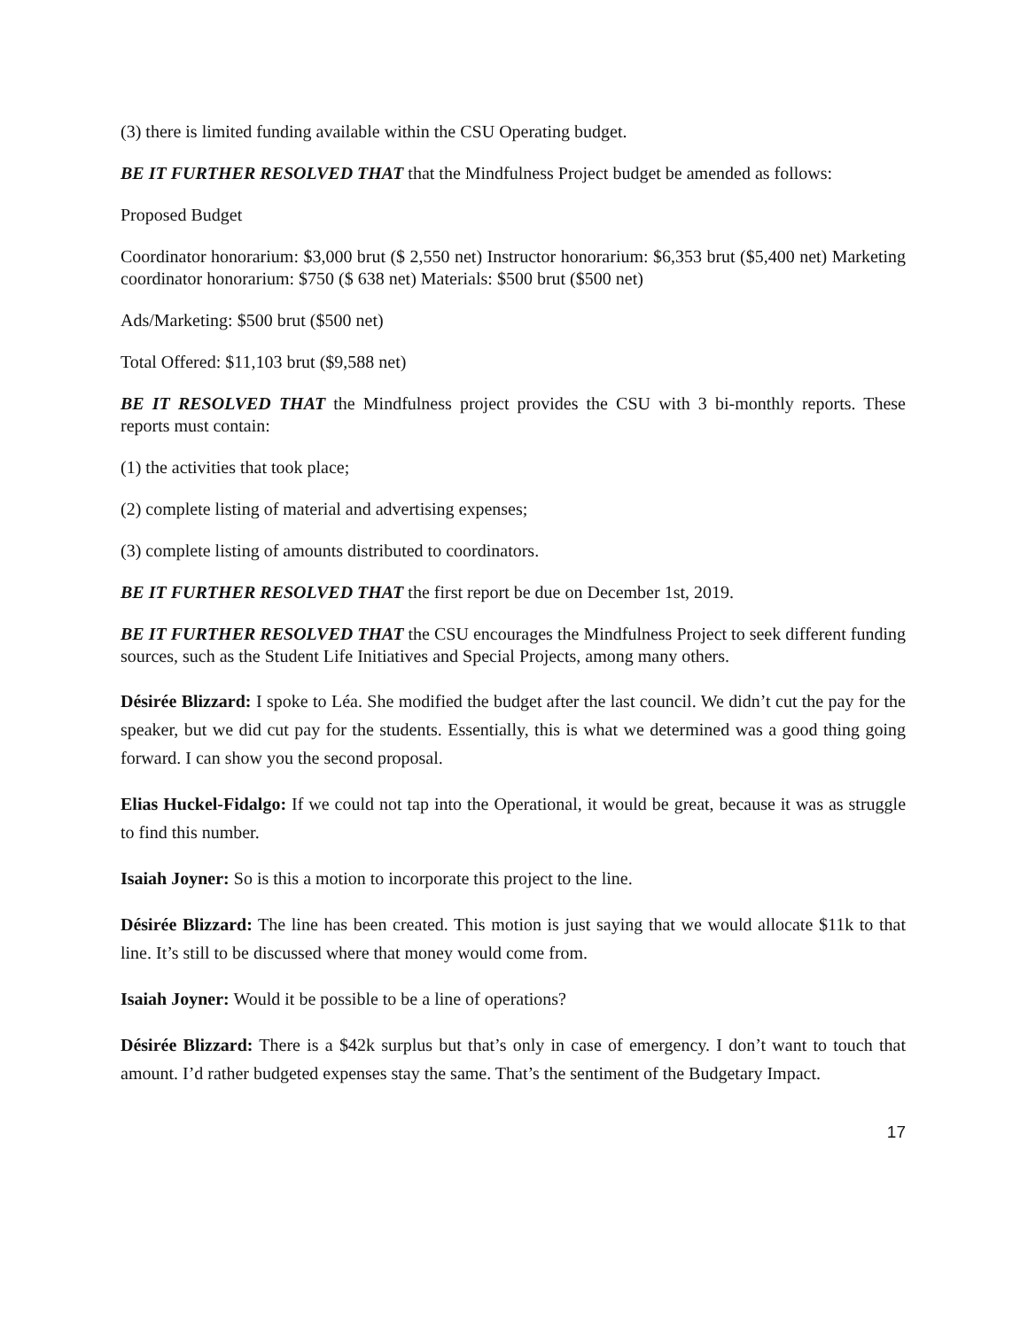(3) there is limited funding available within the CSU Operating budget.
BE IT FURTHER RESOLVED THAT that the Mindfulness Project budget be amended as follows:
Proposed Budget
Coordinator honorarium: $3,000 brut ($ 2,550 net) Instructor honorarium: $6,353 brut ($5,400 net) Marketing coordinator honorarium: $750 ($ 638 net) Materials: $500 brut ($500 net)
Ads/Marketing: $500 brut ($500 net)
Total Offered: $11,103 brut ($9,588 net)
BE IT RESOLVED THAT the Mindfulness project provides the CSU with 3 bi-monthly reports. These reports must contain:
(1) the activities that took place;
(2) complete listing of material and advertising expenses;
(3) complete listing of amounts distributed to coordinators.
BE IT FURTHER RESOLVED THAT the first report be due on December 1st, 2019.
BE IT FURTHER RESOLVED THAT the CSU encourages the Mindfulness Project to seek different funding sources, such as the Student Life Initiatives and Special Projects, among many others.
Désirée Blizzard: I spoke to Léa. She modified the budget after the last council. We didn’t cut the pay for the speaker, but we did cut pay for the students. Essentially, this is what we determined was a good thing going forward. I can show you the second proposal.
Elias Huckel-Fidalgo: If we could not tap into the Operational, it would be great, because it was as struggle to find this number.
Isaiah Joyner: So is this a motion to incorporate this project to the line.
Désirée Blizzard: The line has been created. This motion is just saying that we would allocate $11k to that line. It’s still to be discussed where that money would come from.
Isaiah Joyner: Would it be possible to be a line of operations?
Désirée Blizzard: There is a $42k surplus but that’s only in case of emergency. I don’t want to touch that amount. I’d rather budgeted expenses stay the same. That’s the sentiment of the Budgetary Impact.
17